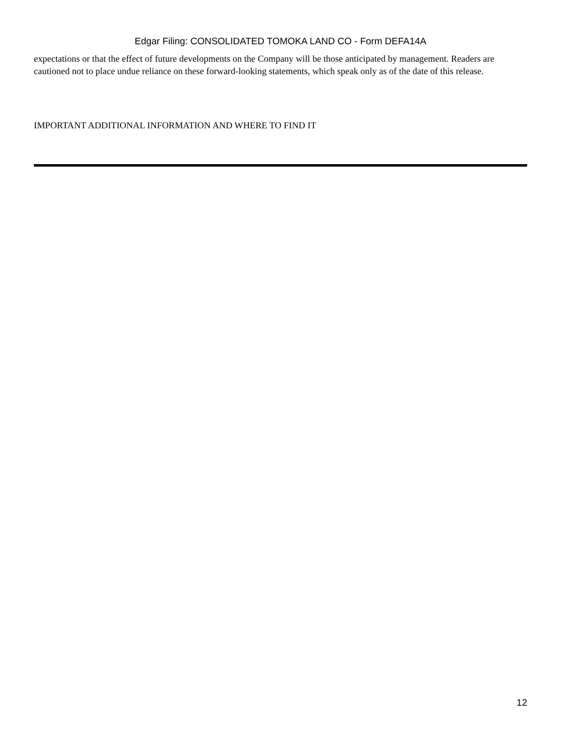Edgar Filing: CONSOLIDATED TOMOKA LAND CO - Form DEFA14A
expectations or that the effect of future developments on the Company will be those anticipated by management. Readers are cautioned not to place undue reliance on these forward-looking statements, which speak only as of the date of this release.
IMPORTANT ADDITIONAL INFORMATION AND WHERE TO FIND IT
12